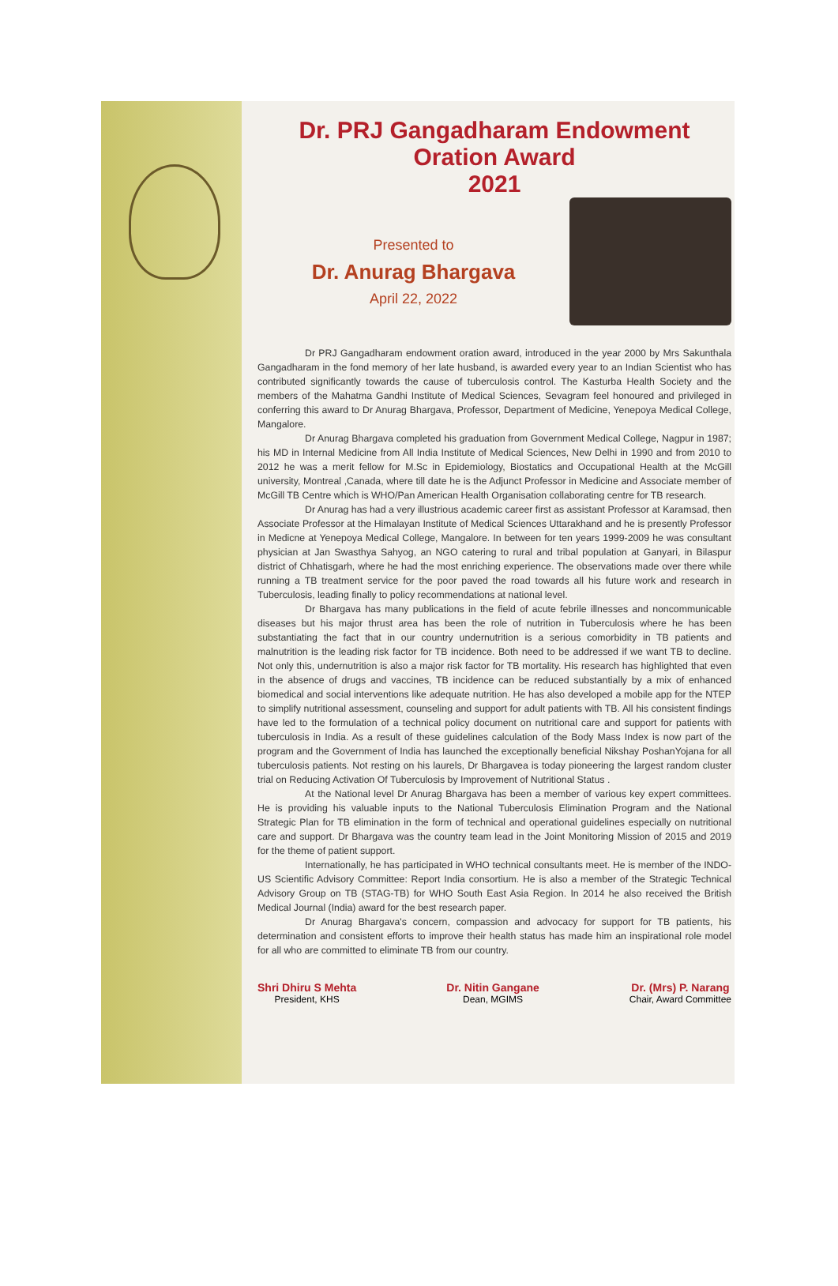Dr. PRJ Gangadharam Endowment Oration Award
2021
Presented to
Dr. Anurag Bhargava
April 22, 2022
Dr PRJ Gangadharam endowment oration award, introduced in the year 2000 by Mrs Sakunthala Gangadharam in the fond memory of her late husband, is awarded every year to an Indian Scientist who has contributed significantly towards the cause of tuberculosis control. The Kasturba Health Society and the members of the Mahatma Gandhi Institute of Medical Sciences, Sevagram feel honoured and privileged in conferring this award to Dr Anurag Bhargava, Professor, Department of Medicine, Yenepoya Medical College, Mangalore.
Dr Anurag Bhargava completed his graduation from Government Medical College, Nagpur in 1987; his MD in Internal Medicine from All India Institute of Medical Sciences, New Delhi in 1990 and from 2010 to 2012 he was a merit fellow for M.Sc in Epidemiology, Biostatics and Occupational Health at the McGill university, Montreal ,Canada, where till date he is the Adjunct Professor in Medicine and Associate member of McGill TB Centre which is WHO/Pan American Health Organisation collaborating centre for TB research.
Dr Anurag has had a very illustrious academic career first as assistant Professor at Karamsad, then Associate Professor at the Himalayan Institute of Medical Sciences Uttarakhand and he is presently Professor in Medicne at Yenepoya Medical College, Mangalore. In between for ten years 1999-2009 he was consultant physician at Jan Swasthya Sahyog, an NGO catering to rural and tribal population at Ganyari, in Bilaspur district of Chhatisgarh, where he had the most enriching experience. The observations made over there while running a TB treatment service for the poor paved the road towards all his future work and research in Tuberculosis, leading finally to policy recommendations at national level.
Dr Bhargava has many publications in the field of acute febrile illnesses and noncommunicable diseases but his major thrust area has been the role of nutrition in Tuberculosis where he has been substantiating the fact that in our country undernutrition is a serious comorbidity in TB patients and malnutrition is the leading risk factor for TB incidence. Both need to be addressed if we want TB to decline. Not only this, undernutrition is also a major risk factor for TB mortality. His research has highlighted that even in the absence of drugs and vaccines, TB incidence can be reduced substantially by a mix of enhanced biomedical and social interventions like adequate nutrition. He has also developed a mobile app for the NTEP to simplify nutritional assessment, counseling and support for adult patients with TB. All his consistent findings have led to the formulation of a technical policy document on nutritional care and support for patients with tuberculosis in India. As a result of these guidelines calculation of the Body Mass Index is now part of the program and the Government of India has launched the exceptionally beneficial Nikshay PoshanYojana for all tuberculosis patients. Not resting on his laurels, Dr Bhargavea is today pioneering the largest random cluster trial on Reducing Activation Of Tuberculosis by Improvement of Nutritional Status .
At the National level Dr Anurag Bhargava has been a member of various key expert committees. He is providing his valuable inputs to the National Tuberculosis Elimination Program and the National Strategic Plan for TB elimination in the form of technical and operational guidelines especially on nutritional care and support. Dr Bhargava was the country team lead in the Joint Monitoring Mission of 2015 and 2019 for the theme of patient support.
Internationally, he has participated in WHO technical consultants meet. He is member of the INDO-US Scientific Advisory Committee: Report India consortium. He is also a member of the Strategic Technical Advisory Group on TB (STAG-TB) for WHO South East Asia Region. In 2014 he also received the British Medical Journal (India) award for the best research paper.
Dr Anurag Bhargava's concern, compassion and advocacy for support for TB patients, his determination and consistent efforts to improve their health status has made him an inspirational role model for all who are committed to eliminate TB from our country.
Shri Dhiru S Mehta
President, KHS
Dr. Nitin Gangane
Dean, MGIMS
Dr. (Mrs) P. Narang
Chair, Award Committee